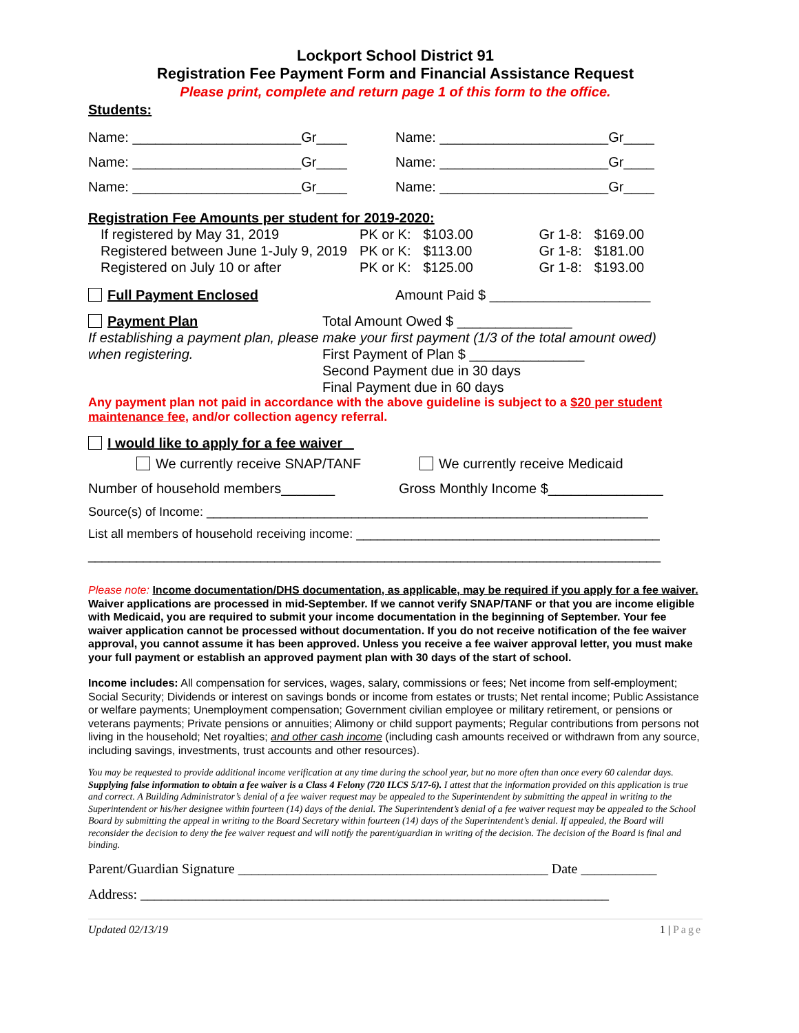Lockport School District 91
Registration Fee Payment Form and Financial Assistance Request
Please print, complete and return page 1 of this form to the office.
Students:
Name: ______________________Gr____
Name: ______________________Gr____
Name: ______________________Gr____
Name: ______________________Gr____
Name: ______________________Gr____
Name: ______________________Gr____
Registration Fee Amounts per student for 2019-2020:
| If registered by May 31, 2019 | PK or K: | $103.00 | Gr 1-8: | $169.00 |
| Registered between June 1-July 9, 2019 | PK or K: | $113.00 | Gr 1-8: | $181.00 |
| Registered on July 10 or after | PK or K: | $125.00 | Gr 1-8: | $193.00 |
Full Payment Enclosed Amount Paid $ _____________________
Payment Plan Total Amount Owed $ _______________
If establishing a payment plan, please make your first payment (1/3 of the total amount owed)
when registering. First Payment of Plan $ _______________
Second Payment due in 30 days
Final Payment due in 60 days
Any payment plan not paid in accordance with the above guideline is subject to a $20 per student maintenance fee, and/or collection agency referral.
I would like to apply for a fee waiver
We currently receive SNAP/TANF We currently receive Medicaid
Number of household members_______
Gross Monthly Income $_______________
Source(s) of Income: ________________________________________________________________
List all members of household receiving income: ____________________________________________
___________________________________________________________________________________
Please note: Income documentation/DHS documentation, as applicable, may be required if you apply for a fee waiver. Waiver applications are processed in mid-September. If we cannot verify SNAP/TANF or that you are income eligible with Medicaid, you are required to submit your income documentation in the beginning of September. Your fee waiver application cannot be processed without documentation. If you do not receive notification of the fee waiver approval, you cannot assume it has been approved. Unless you receive a fee waiver approval letter, you must make your full payment or establish an approved payment plan with 30 days of the start of school.
Income includes: All compensation for services, wages, salary, commissions or fees; Net income from self-employment; Social Security; Dividends or interest on savings bonds or income from estates or trusts; Net rental income; Public Assistance or welfare payments; Unemployment compensation; Government civilian employee or military retirement, or pensions or veterans payments; Private pensions or annuities; Alimony or child support payments; Regular contributions from persons not living in the household; Net royalties; and other cash income (including cash amounts received or withdrawn from any source, including savings, investments, trust accounts and other resources).
You may be requested to provide additional income verification at any time during the school year, but no more often than once every 60 calendar days. Supplying false information to obtain a fee waiver is a Class 4 Felony (720 ILCS 5/17-6). I attest that the information provided on this application is true and correct. A Building Administrator’s denial of a fee waiver request may be appealed to the Superintendent by submitting the appeal in writing to the Superintendent or his/her designee within fourteen (14) days of the denial. The Superintendent’s denial of a fee waiver request may be appealed to the School Board by submitting the appeal in writing to the Board Secretary within fourteen (14) days of the Superintendent’s denial. If appealed, the Board will reconsider the decision to deny the fee waiver request and will notify the parent/guardian in writing of the decision. The decision of the Board is final and binding.
Parent/Guardian Signature _____________________________________________ Date ___________
Address: ____________________________________________________________________
Updated 02/13/19 1 | Page